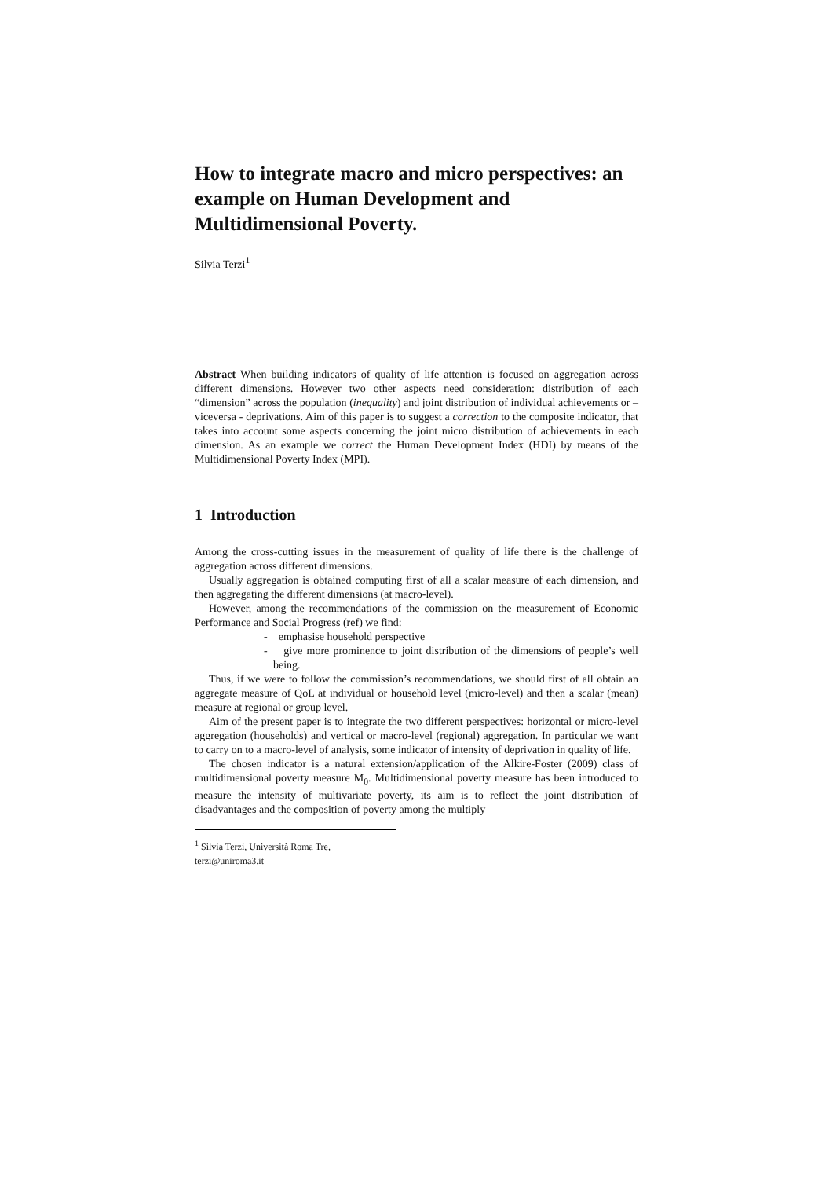How to integrate macro and micro perspectives: an example on Human Development and Multidimensional Poverty.
Silvia Terzi<sup>1</sup>
Abstract When building indicators of quality of life attention is focused on aggregation across different dimensions. However two other aspects need consideration: distribution of each “dimension” across the population (inequality) and joint distribution of individual achievements or – viceversa - deprivations. Aim of this paper is to suggest a correction to the composite indicator, that takes into account some aspects concerning the joint micro distribution of achievements in each dimension. As an example we correct the Human Development Index (HDI) by means of the Multidimensional Poverty Index (MPI).
1 Introduction
Among the cross-cutting issues in the measurement of quality of life there is the challenge of aggregation across different dimensions.
Usually aggregation is obtained computing first of all a scalar measure of each dimension, and then aggregating the different dimensions (at macro-level).
However, among the recommendations of the commission on the measurement of Economic Performance and Social Progress (ref) we find:
- emphasise household perspective
- give more prominence to joint distribution of the dimensions of people’s well being.
Thus, if we were to follow the commission’s recommendations, we should first of all obtain an aggregate measure of QoL at individual or household level (micro-level) and then a scalar (mean) measure at regional or group level.
Aim of the present paper is to integrate the two different perspectives: horizontal or micro-level aggregation (households) and vertical or macro-level (regional) aggregation. In particular we want to carry on to a macro-level of analysis, some indicator of intensity of deprivation in quality of life.
The chosen indicator is a natural extension/application of the Alkire-Foster (2009) class of multidimensional poverty measure M<sub>0</sub>. Multidimensional poverty measure has been introduced to measure the intensity of multivariate poverty, its aim is to reflect the joint distribution of disadvantages and the composition of poverty among the multiply
<sup>1</sup> Silvia Terzi, Università Roma Tre, terzi@uniroma3.it